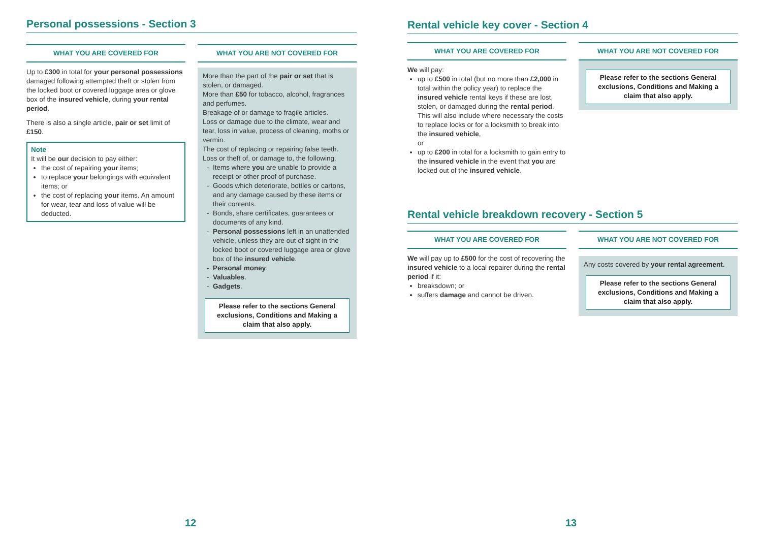Personal possessions - Section 3
WHAT YOU ARE COVERED FOR
Up to £300 in total for your personal possessions damaged following attempted theft or stolen from the locked boot or covered luggage area or glove box of the insured vehicle, during your rental period.
There is also a single article, pair or set limit of £150.
Note
It will be our decision to pay either:
the cost of repairing your items;
to replace your belongings with equivalent items; or
the cost of replacing your items. An amount for wear, tear and loss of value will be deducted.
WHAT YOU ARE NOT COVERED FOR
More than the part of the pair or set that is stolen, or damaged.
More than £50 for tobacco, alcohol, fragrances and perfumes.
Breakage of or damage to fragile articles.
Loss or damage due to the climate, wear and tear, loss in value, process of cleaning, moths or vermin.
The cost of replacing or repairing false teeth.
Loss or theft of, or damage to, the following.
Items where you are unable to provide a receipt or other proof of purchase.
Goods which deteriorate, bottles or cartons, and any damage caused by these items or their contents.
Bonds, share certificates, guarantees or documents of any kind.
Personal possessions left in an unattended vehicle, unless they are out of sight in the locked boot or covered luggage area or glove box of the insured vehicle.
Personal money.
Valuables.
Gadgets.
Please refer to the sections General exclusions, Conditions and Making a claim that also apply.
Rental vehicle key cover - Section 4
WHAT YOU ARE COVERED FOR
We will pay:
up to £500 in total (but no more than £2,000 in total within the policy year) to replace the insured vehicle rental keys if these are lost, stolen, or damaged during the rental period. This will also include where necessary the costs to replace locks or for a locksmith to break into the insured vehicle,
or
up to £200 in total for a locksmith to gain entry to the insured vehicle in the event that you are locked out of the insured vehicle.
WHAT YOU ARE NOT COVERED FOR
Please refer to the sections General exclusions, Conditions and Making a claim that also apply.
Rental vehicle breakdown recovery - Section 5
WHAT YOU ARE COVERED FOR
We will pay up to £500 for the cost of recovering the insured vehicle to a local repairer during the rental period if it:
breaksdown; or
suffers damage and cannot be driven.
WHAT YOU ARE NOT COVERED FOR
Any costs covered by your rental agreement.
Please refer to the sections General exclusions, Conditions and Making a claim that also apply.
12 13